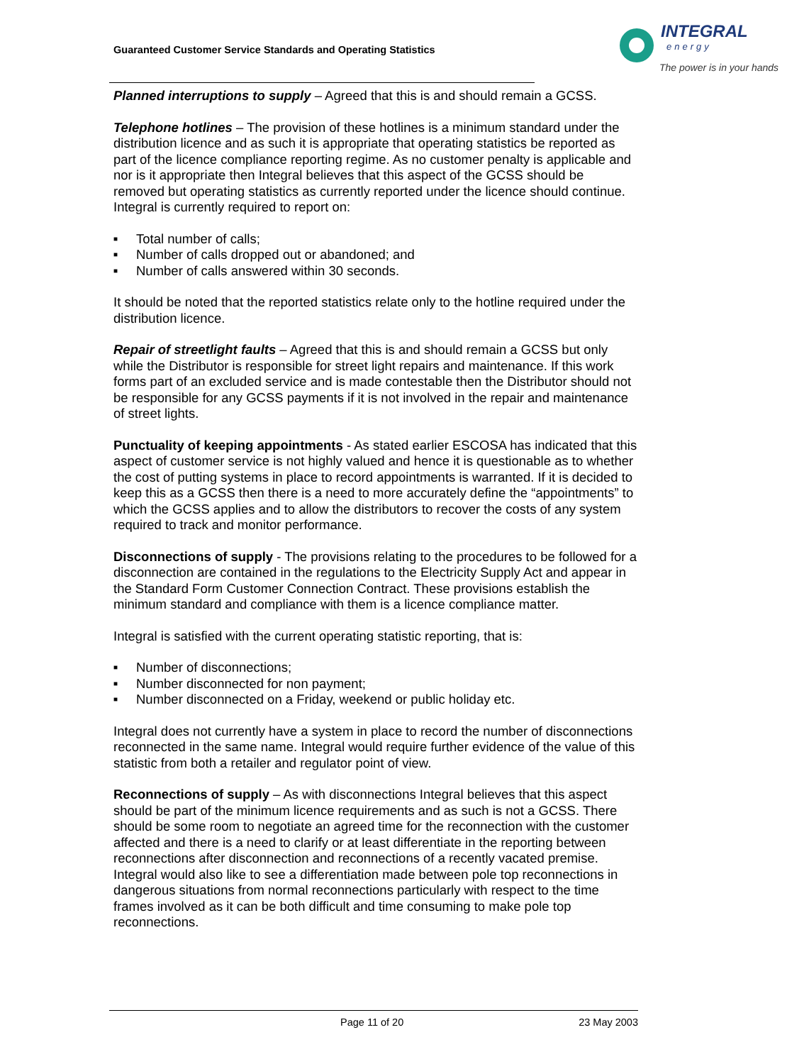Guaranteed Customer Service Standards and Operating Statistics
INTEGRAL
energy
The power is in your hands
Planned interruptions to supply – Agreed that this is and should remain a GCSS.
Telephone hotlines – The provision of these hotlines is a minimum standard under the distribution licence and as such it is appropriate that operating statistics be reported as part of the licence compliance reporting regime. As no customer penalty is applicable and nor is it appropriate then Integral believes that this aspect of the GCSS should be removed but operating statistics as currently reported under the licence should continue. Integral is currently required to report on:
■ Total number of calls;
■ Number of calls dropped out or abandoned; and
■ Number of calls answered within 30 seconds.
It should be noted that the reported statistics relate only to the hotline required under the distribution licence.
Repair of streetlight faults – Agreed that this is and should remain a GCSS but only while the Distributor is responsible for street light repairs and maintenance. If this work forms part of an excluded service and is made contestable then the Distributor should not be responsible for any GCSS payments if it is not involved in the repair and maintenance of street lights.
Punctuality of keeping appointments - As stated earlier ESCOSA has indicated that this aspect of customer service is not highly valued and hence it is questionable as to whether the cost of putting systems in place to record appointments is warranted. If it is decided to keep this as a GCSS then there is a need to more accurately define the “appointments” to which the GCSS applies and to allow the distributors to recover the costs of any system required to track and monitor performance.
Disconnections of supply - The provisions relating to the procedures to be followed for a disconnection are contained in the regulations to the Electricity Supply Act and appear in the Standard Form Customer Connection Contract. These provisions establish the minimum standard and compliance with them is a licence compliance matter.
Integral is satisfied with the current operating statistic reporting, that is:
■ Number of disconnections;
■ Number disconnected for non payment;
■ Number disconnected on a Friday, weekend or public holiday etc.
Integral does not currently have a system in place to record the number of disconnections reconnected in the same name. Integral would require further evidence of the value of this statistic from both a retailer and regulator point of view.
Reconnections of supply – As with disconnections Integral believes that this aspect should be part of the minimum licence requirements and as such is not a GCSS. There should be some room to negotiate an agreed time for the reconnection with the customer affected and there is a need to clarify or at least differentiate in the reporting between reconnections after disconnection and reconnections of a recently vacated premise. Integral would also like to see a differentiation made between pole top reconnections in dangerous situations from normal reconnections particularly with respect to the time frames involved as it can be both difficult and time consuming to make pole top reconnections.
Page 11 of 20 23 May 2003